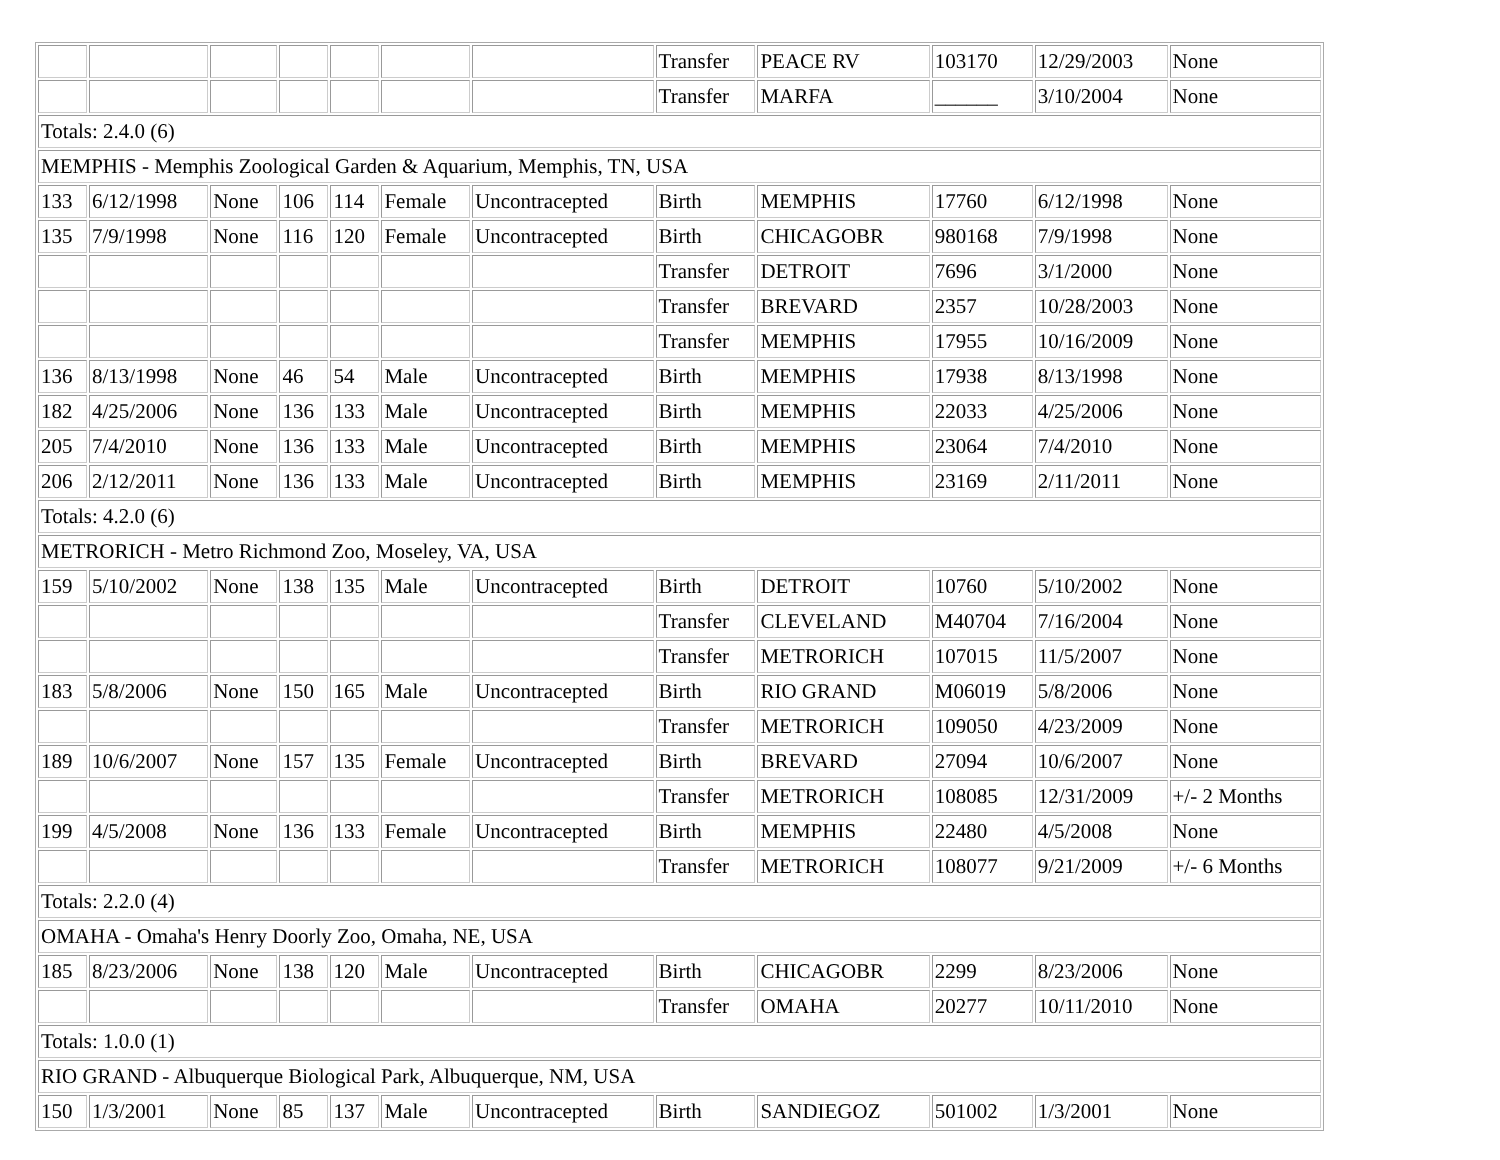| | | | | | | | Transfer | PEACE RV | 103170 | 12/29/2003 | None |
| | | | | | | | Transfer | MARFA | ______ | 3/10/2004 | None |
| Totals: 2.4.0 (6) | | | | | | | | | | | |
| MEMPHIS - Memphis Zoological Garden & Aquarium, Memphis, TN, USA | | | | | | | | | | | |
| 133 | 6/12/1998 | None | 106 | 114 | Female | Uncontracepted | Birth | MEMPHIS | 17760 | 6/12/1998 | None |
| 135 | 7/9/1998 | None | 116 | 120 | Female | Uncontracepted | Birth | CHICAGOBR | 980168 | 7/9/1998 | None |
| | | | | | | | Transfer | DETROIT | 7696 | 3/1/2000 | None |
| | | | | | | | Transfer | BREVARD | 2357 | 10/28/2003 | None |
| | | | | | | | Transfer | MEMPHIS | 17955 | 10/16/2009 | None |
| 136 | 8/13/1998 | None | 46 | 54 | Male | Uncontracepted | Birth | MEMPHIS | 17938 | 8/13/1998 | None |
| 182 | 4/25/2006 | None | 136 | 133 | Male | Uncontracepted | Birth | MEMPHIS | 22033 | 4/25/2006 | None |
| 205 | 7/4/2010 | None | 136 | 133 | Male | Uncontracepted | Birth | MEMPHIS | 23064 | 7/4/2010 | None |
| 206 | 2/12/2011 | None | 136 | 133 | Male | Uncontracepted | Birth | MEMPHIS | 23169 | 2/11/2011 | None |
| Totals: 4.2.0 (6) | | | | | | | | | | | |
| METRORICH - Metro Richmond Zoo, Moseley, VA, USA | | | | | | | | | | | |
| 159 | 5/10/2002 | None | 138 | 135 | Male | Uncontracepted | Birth | DETROIT | 10760 | 5/10/2002 | None |
| | | | | | | | Transfer | CLEVELAND | M40704 | 7/16/2004 | None |
| | | | | | | | Transfer | METRORICH | 107015 | 11/5/2007 | None |
| 183 | 5/8/2006 | None | 150 | 165 | Male | Uncontracepted | Birth | RIO GRAND | M06019 | 5/8/2006 | None |
| | | | | | | | Transfer | METRORICH | 109050 | 4/23/2009 | None |
| 189 | 10/6/2007 | None | 157 | 135 | Female | Uncontracepted | Birth | BREVARD | 27094 | 10/6/2007 | None |
| | | | | | | | Transfer | METRORICH | 108085 | 12/31/2009 | +/- 2 Months |
| 199 | 4/5/2008 | None | 136 | 133 | Female | Uncontracepted | Birth | MEMPHIS | 22480 | 4/5/2008 | None |
| | | | | | | | Transfer | METRORICH | 108077 | 9/21/2009 | +/- 6 Months |
| Totals: 2.2.0 (4) | | | | | | | | | | | |
| OMAHA - Omaha's Henry Doorly Zoo, Omaha, NE, USA | | | | | | | | | | | |
| 185 | 8/23/2006 | None | 138 | 120 | Male | Uncontracepted | Birth | CHICAGOBR | 2299 | 8/23/2006 | None |
| | | | | | | | Transfer | OMAHA | 20277 | 10/11/2010 | None |
| Totals: 1.0.0 (1) | | | | | | | | | | | |
| RIO GRAND - Albuquerque Biological Park, Albuquerque, NM, USA | | | | | | | | | | | |
| 150 | 1/3/2001 | None | 85 | 137 | Male | Uncontracepted | Birth | SANDIEGOZ | 501002 | 1/3/2001 | None |